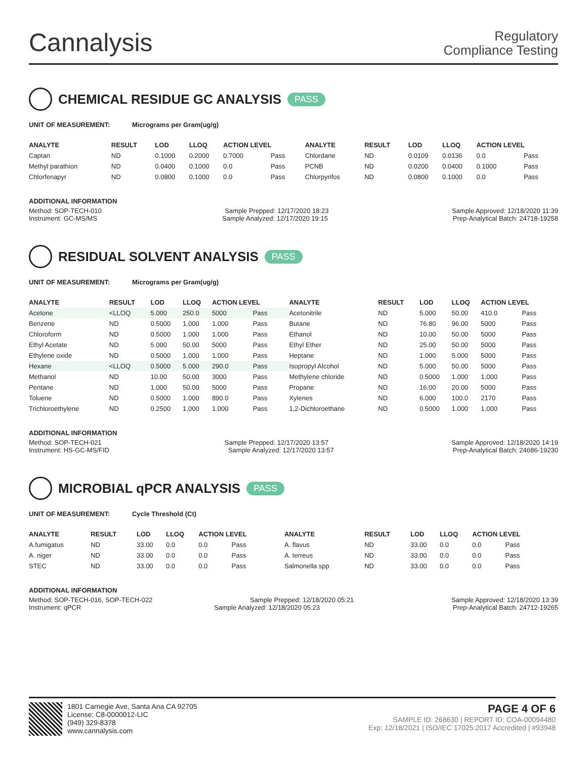Cannalysis
Regulatory
Compliance Testing
CHEMICAL RESIDUE GC ANALYSIS PASS
UNIT OF MEASUREMENT: Micrograms per Gram(ug/g)
| ANALYTE | RESULT | LOD | LLOQ | ACTION LEVEL | | ANALYTE | RESULT | LOD | LLOQ | ACTION LEVEL | |
| --- | --- | --- | --- | --- | --- | --- | --- | --- | --- | --- | --- |
| Captan | ND | 0.1000 | 0.2000 | 0.7000 | Pass | Chlordane | ND | 0.0109 | 0.0136 | 0.0 | Pass |
| Methyl parathion | ND | 0.0400 | 0.1000 | 0.0 | Pass | PCNB | ND | 0.0200 | 0.0400 | 0.1000 | Pass |
| Chlorfenapyr | ND | 0.0800 | 0.1000 | 0.0 | Pass | Chlorpyrifos | ND | 0.0800 | 0.1000 | 0.0 | Pass |
ADDITIONAL INFORMATION
Method: SOP-TECH-010 Sample Prepped: 12/17/2020 18:23 Sample Approved: 12/18/2020 11:39
Instrument: GC-MS/MS Sample Analyzed: 12/17/2020 19:15 Prep-Analytical Batch: 24718-19258
RESIDUAL SOLVENT ANALYSIS PASS
UNIT OF MEASUREMENT: Micrograms per Gram(ug/g)
| ANALYTE | RESULT | LOD | LLOQ | ACTION LEVEL | | ANALYTE | RESULT | LOD | LLOQ | ACTION LEVEL | |
| --- | --- | --- | --- | --- | --- | --- | --- | --- | --- | --- | --- |
| Acetone | <LLOQ | 5.000 | 250.0 | 5000 | Pass | Acetonitrile | ND | 5.000 | 50.00 | 410.0 | Pass |
| Benzene | ND | 0.5000 | 1.000 | 1.000 | Pass | Butane | ND | 76.80 | 96.00 | 5000 | Pass |
| Chloroform | ND | 0.5000 | 1.000 | 1.000 | Pass | Ethanol | ND | 10.00 | 50.00 | 5000 | Pass |
| Ethyl Acetate | ND | 5.000 | 50.00 | 5000 | Pass | Ethyl Ether | ND | 25.00 | 50.00 | 5000 | Pass |
| Ethylene oxide | ND | 0.5000 | 1.000 | 1.000 | Pass | Heptane | ND | 1.000 | 5.000 | 5000 | Pass |
| Hexane | <LLOQ | 0.5000 | 5.000 | 290.0 | Pass | Isopropyl Alcohol | ND | 5.000 | 50.00 | 5000 | Pass |
| Methanol | ND | 10.00 | 50.00 | 3000 | Pass | Methylene chloride | ND | 0.5000 | 1.000 | 1.000 | Pass |
| Pentane | ND | 1.000 | 50.00 | 5000 | Pass | Propane | ND | 16.00 | 20.00 | 5000 | Pass |
| Toluene | ND | 0.5000 | 1.000 | 890.0 | Pass | Xylenes | ND | 6.000 | 100.0 | 2170 | Pass |
| Trichloroethylene | ND | 0.2500 | 1.000 | 1.000 | Pass | 1,2-Dichloroethane | ND | 0.5000 | 1.000 | 1.000 | Pass |
ADDITIONAL INFORMATION
Method: SOP-TECH-021 Sample Prepped: 12/17/2020 13:57 Sample Approved: 12/18/2020 14:19
Instrument: HS-GC-MS/FID Sample Analyzed: 12/17/2020 13:57 Prep-Analytical Batch: 24686-19230
MICROBIAL qPCR ANALYSIS PASS
UNIT OF MEASUREMENT: Cycle Threshold (Ct)
| ANALYTE | RESULT | LOD | LLOQ | ACTION LEVEL | | ANALYTE | RESULT | LOD | LLOQ | ACTION LEVEL | |
| --- | --- | --- | --- | --- | --- | --- | --- | --- | --- | --- | --- |
| A.fumigatus | ND | 33.00 | 0.0 | 0.0 | Pass | A. flavus | ND | 33.00 | 0.0 | 0.0 | Pass |
| A. niger | ND | 33.00 | 0.0 | 0.0 | Pass | A. terreus | ND | 33.00 | 0.0 | 0.0 | Pass |
| STEC | ND | 33.00 | 0.0 | 0.0 | Pass | Salmonella spp | ND | 33.00 | 0.0 | 0.0 | Pass |
ADDITIONAL INFORMATION
Method: SOP-TECH-016, SOP-TECH-022 Sample Prepped: 12/18/2020 05:21 Sample Approved: 12/18/2020 13:39
Instrument: qPCR Sample Analyzed: 12/18/2020 05:23 Prep-Analytical Batch: 24712-19265
1801 Carnegie Ave, Santa Ana CA 92705
License: C8-0000012-LIC
(949) 329-8378
www.cannalysis.com
PAGE 4 OF 6
SAMPLE ID: 268630 | REPORT ID: COA-00094480
Exp: 12/18/2021 | ISO/IEC 17025:2017 Accredited | #93948